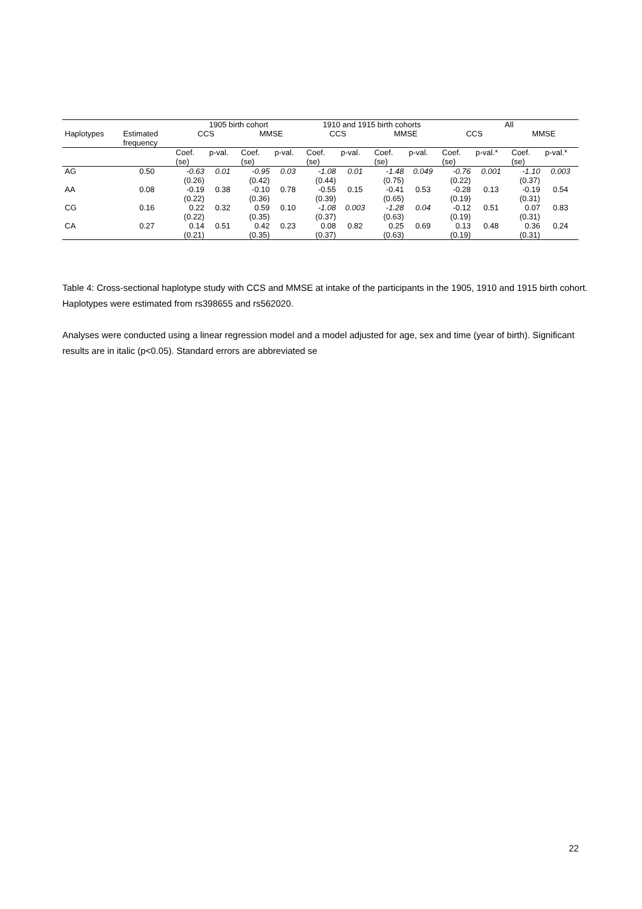| | | 1905 birth cohort | | | | 1910 and 1915 birth cohorts | | | | All | | | |
| --- | --- | --- | --- | --- | --- | --- | --- | --- | --- | --- | --- | --- | --- |
| Haplotypes | Estimated frequency | CCS | | MMSE | | CCS | | MMSE | | CCS | | MMSE | |
| | | Coef. (se) | p-val. | Coef. (se) | p-val. | Coef. (se) | p-val. | Coef. (se) | p-val. | Coef. (se) | p-val.* | Coef. (se) | p-val.* |
| AG | 0.50 | -0.63 (0.26) | 0.01 | -0.95 (0.42) | 0.03 | -1.08 (0.44) | 0.01 | -1.48 (0.75) | 0.049 | -0.76 (0.22) | 0.001 | -1.10 (0.37) | 0.003 |
| AA | 0.08 | -0.19 (0.22) | 0.38 | -0.10 (0.36) | 0.78 | -0.55 (0.39) | 0.15 | -0.41 (0.65) | 0.53 | -0.28 (0.19) | 0.13 | -0.19 (0.31) | 0.54 |
| CG | 0.16 | 0.22 (0.22) | 0.32 | 0.59 (0.35) | 0.10 | -1.08 (0.37) | 0.003 | -1.28 (0.63) | 0.04 | -0.12 (0.19) | 0.51 | 0.07 (0.31) | 0.83 |
| CA | 0.27 | 0.14 (0.21) | 0.51 | 0.42 (0.35) | 0.23 | 0.08 (0.37) | 0.82 | 0.25 (0.63) | 0.69 | 0.13 (0.19) | 0.48 | 0.36 (0.31) | 0.24 |
Table 4: Cross-sectional haplotype study with CCS and MMSE at intake of the participants in the 1905, 1910 and 1915 birth cohort. Haplotypes were estimated from rs398655 and rs562020.
Analyses were conducted using a linear regression model and a model adjusted for age, sex and time (year of birth). Significant results are in italic (p<0.05). Standard errors are abbreviated se
22